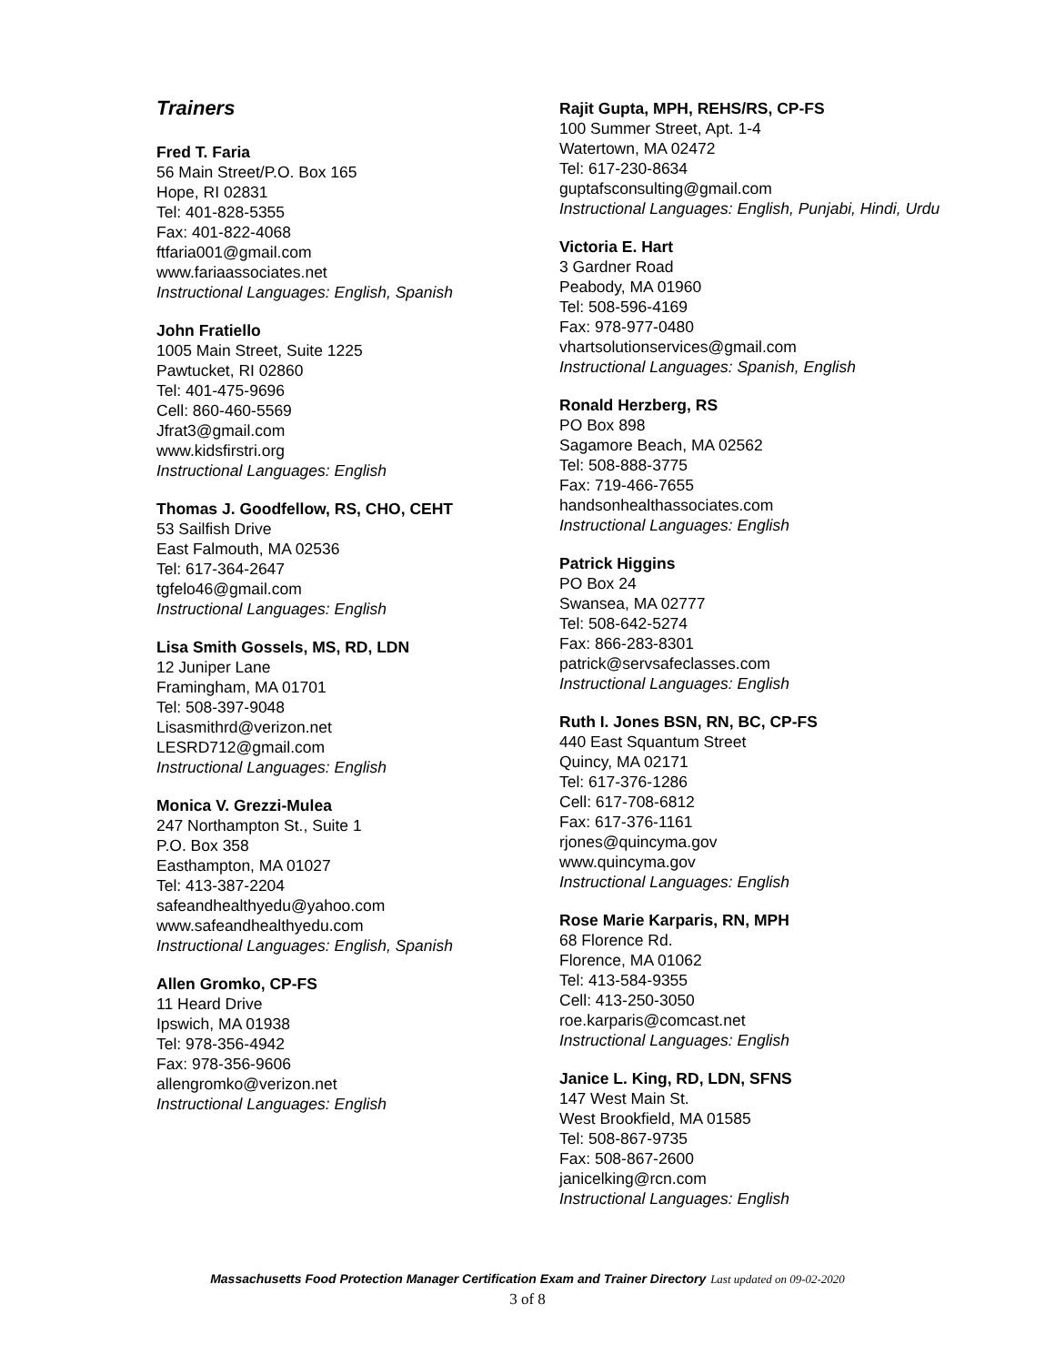Trainers
Fred T. Faria
56 Main Street/P.O. Box 165
Hope, RI 02831
Tel: 401-828-5355
Fax: 401-822-4068
ftfaria001@gmail.com
www.fariaassociates.net
Instructional Languages: English, Spanish
John Fratiello
1005 Main Street, Suite 1225
Pawtucket, RI 02860
Tel: 401-475-9696
Cell: 860-460-5569
Jfrat3@gmail.com
www.kidsfirstri.org
Instructional Languages: English
Thomas J. Goodfellow, RS, CHO, CEHT
53 Sailfish Drive
East Falmouth, MA 02536
Tel: 617-364-2647
tgfelo46@gmail.com
Instructional Languages: English
Lisa Smith Gossels, MS, RD, LDN
12 Juniper Lane
Framingham, MA 01701
Tel: 508-397-9048
Lisasmithrd@verizon.net
LESRD712@gmail.com
Instructional Languages: English
Monica V. Grezzi-Mulea
247 Northampton St., Suite 1
P.O. Box 358
Easthampton, MA 01027
Tel: 413-387-2204
safeandhealthyedu@yahoo.com
www.safeandhealthyedu.com
Instructional Languages: English, Spanish
Allen Gromko, CP-FS
11 Heard Drive
Ipswich, MA 01938
Tel: 978-356-4942
Fax: 978-356-9606
allengromko@verizon.net
Instructional Languages: English
Rajit Gupta, MPH, REHS/RS, CP-FS
100 Summer Street, Apt. 1-4
Watertown, MA 02472
Tel: 617-230-8634
guptafsconsulting@gmail.com
Instructional Languages: English, Punjabi, Hindi, Urdu
Victoria E. Hart
3 Gardner Road
Peabody, MA 01960
Tel: 508-596-4169
Fax: 978-977-0480
vhartsolutionservices@gmail.com
Instructional Languages: Spanish, English
Ronald Herzberg, RS
PO Box 898
Sagamore Beach, MA 02562
Tel: 508-888-3775
Fax: 719-466-7655
handsonhealthassociates.com
Instructional Languages: English
Patrick Higgins
PO Box 24
Swansea, MA 02777
Tel: 508-642-5274
Fax: 866-283-8301
patrick@servsafeclasses.com
Instructional Languages: English
Ruth I. Jones BSN, RN, BC, CP-FS
440 East Squantum Street
Quincy, MA 02171
Tel: 617-376-1286
Cell: 617-708-6812
Fax: 617-376-1161
rjones@quincyma.gov
www.quincyma.gov
Instructional Languages: English
Rose Marie Karparis, RN, MPH
68 Florence Rd.
Florence, MA 01062
Tel: 413-584-9355
Cell: 413-250-3050
roe.karparis@comcast.net
Instructional Languages: English
Janice L. King, RD, LDN, SFNS
147 West Main St.
West Brookfield, MA 01585
Tel: 508-867-9735
Fax: 508-867-2600
janicelking@rcn.com
Instructional Languages: English
Massachusetts Food Protection Manager Certification Exam and Trainer Directory Last updated on 09-02-2020
3 of 8